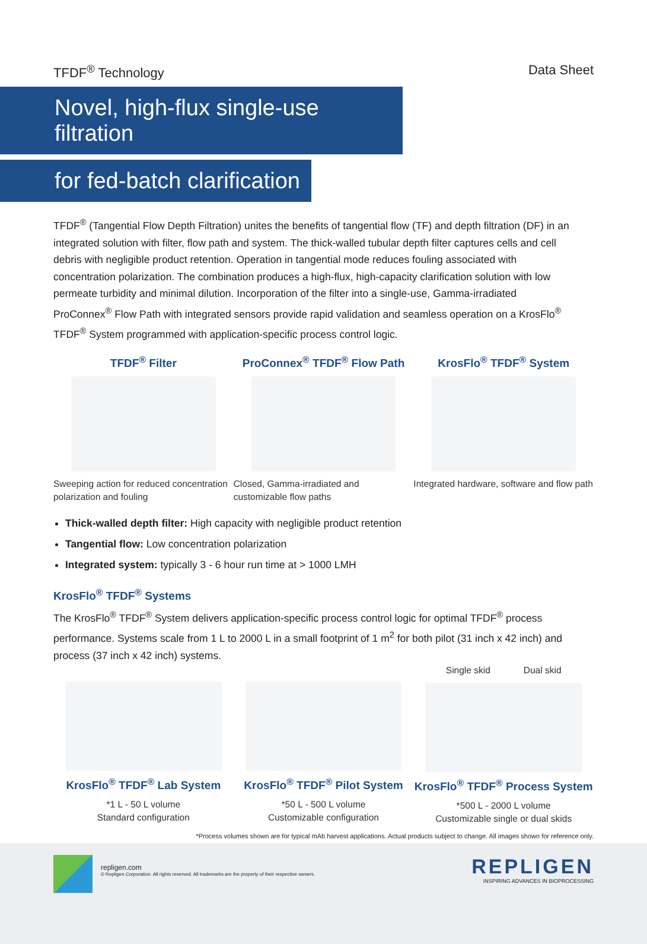TFDF<sup>®</sup> Technology Data Sheet
Novel, high-flux single-use filtration
for fed-batch clarification
TFDF<sup>®</sup> (Tangential Flow Depth Filtration) unites the benefits of tangential flow (TF) and depth filtration (DF) in an integrated solution with filter, flow path and system. The thick-walled tubular depth filter captures cells and cell debris with negligible product retention. Operation in tangential mode reduces fouling associated with concentration polarization. The combination produces a high-flux, high-capacity clarification solution with low permeate turbidity and minimal dilution. Incorporation of the filter into a single-use, Gamma-irradiated ProConnex<sup>®</sup> Flow Path with integrated sensors provide rapid validation and seamless operation on a KrosFlo<sup>®</sup> TFDF<sup>®</sup> System programmed with application-specific process control logic.
TFDF<sup>®</sup> Filter
Sweeping action for reduced concentration polarization and fouling
ProConnex<sup>®</sup> TFDF<sup>®</sup> Flow Path
Closed, Gamma-irradiated and customizable flow paths
KrosFlo<sup>®</sup> TFDF<sup>®</sup> System
Integrated hardware, software and flow path
Thick-walled depth filter: High capacity with negligible product retention
Tangential flow: Low concentration polarization
Integrated system: typically 3 - 6 hour run time at > 1000 LMH
KrosFlo<sup>®</sup> TFDF<sup>®</sup> Systems
The KrosFlo<sup>®</sup> TFDF<sup>®</sup> System delivers application-specific process control logic for optimal TFDF<sup>®</sup> process performance. Systems scale from 1 L to 2000 L in a small footprint of 1 m<sup>2</sup> for both pilot (31 inch x 42 inch) and process (37 inch x 42 inch) systems.
KrosFlo<sup>®</sup> TFDF<sup>®</sup> Lab System
*1 L - 50 L volume
Standard configuration
KrosFlo<sup>®</sup> TFDF<sup>®</sup> Pilot System
*50 L - 500 L volume
Customizable configuration
Single skid Dual skid
KrosFlo<sup>®</sup> TFDF<sup>®</sup> Process System
*500 L - 2000 L volume
Customizable single or dual skids
*Process volumes shown are for typical mAb harvest applications. Actual products subject to change. All images shown for reference only.
repligen.com
© Repligen Corporation. All rights reserved. All trademarks are the property of their respective owners.
REPLIGEN
INSPIRING ADVANCES IN BIOPROCESSING